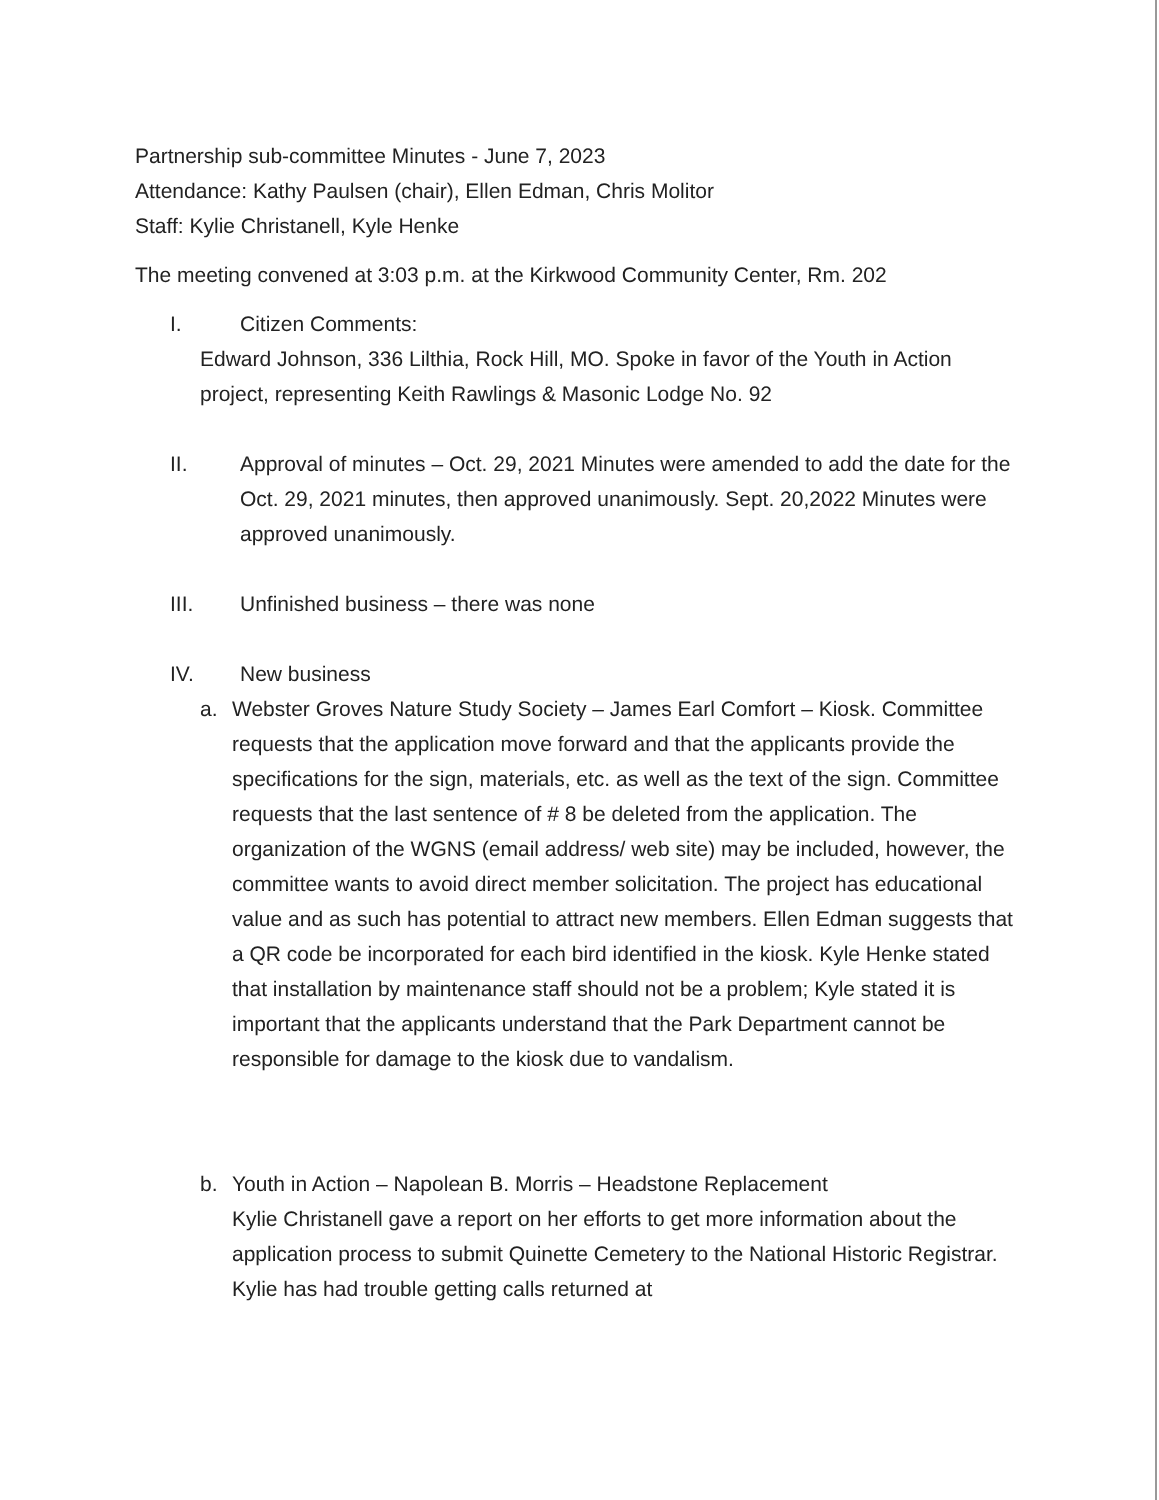Partnership sub-committee Minutes - June 7, 2023
Attendance: Kathy Paulsen (chair), Ellen Edman, Chris Molitor
Staff: Kylie Christanell, Kyle Henke
The meeting convened at 3:03 p.m. at the Kirkwood Community Center, Rm. 202
I. Citizen Comments:
Edward Johnson, 336 Lilthia, Rock Hill, MO. Spoke in favor of the Youth in Action project, representing Keith Rawlings & Masonic Lodge No. 92
II. Approval of minutes – Oct. 29, 2021 Minutes were amended to add the date for the Oct. 29, 2021 minutes, then approved unanimously. Sept. 20,2022 Minutes were approved unanimously.
III. Unfinished business – there was none
IV. New business
a. Webster Groves Nature Study Society – James Earl Comfort – Kiosk. Committee requests that the application move forward and that the applicants provide the specifications for the sign, materials, etc. as well as the text of the sign. Committee requests that the last sentence of # 8 be deleted from the application. The organization of the WGNS (email address/ web site) may be included, however, the committee wants to avoid direct member solicitation. The project has educational value and as such has potential to attract new members. Ellen Edman suggests that a QR code be incorporated for each bird identified in the kiosk. Kyle Henke stated that installation by maintenance staff should not be a problem; Kyle stated it is important that the applicants understand that the Park Department cannot be responsible for damage to the kiosk due to vandalism.
b. Youth in Action – Napolean B. Morris – Headstone Replacement
Kylie Christanell gave a report on her efforts to get more information about the application process to submit Quinette Cemetery to the National Historic Registrar. Kylie has had trouble getting calls returned at